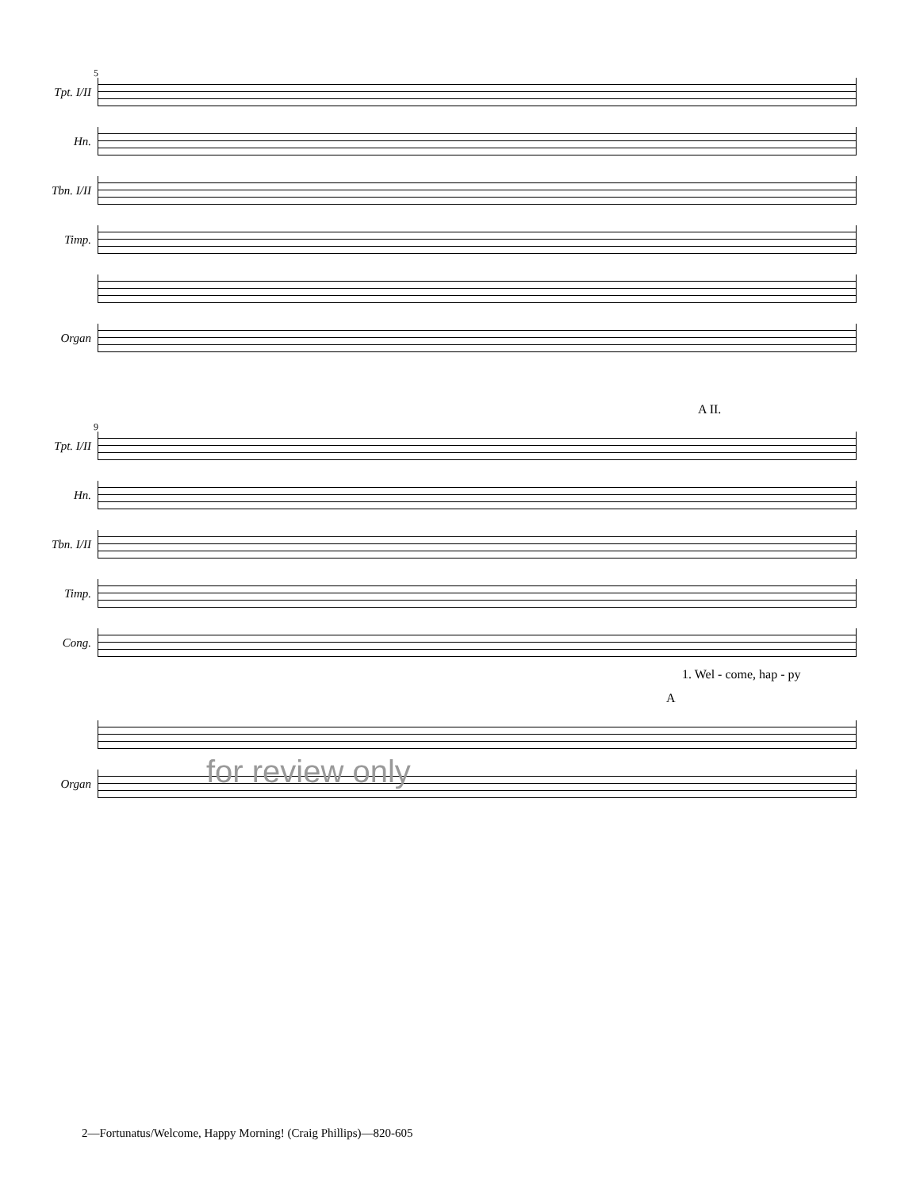5
Tpt. I/II
Hn.
Tbn. I/II
Timp.
Organ
A II.
9
Tpt. I/II
Hn.
Tbn. I/II
Timp.
Cong.
1. Wel - come, hap - py
A
Organ
2—Fortunatus/Welcome, Happy Morning! (Craig Phillips)—820-605
for review only